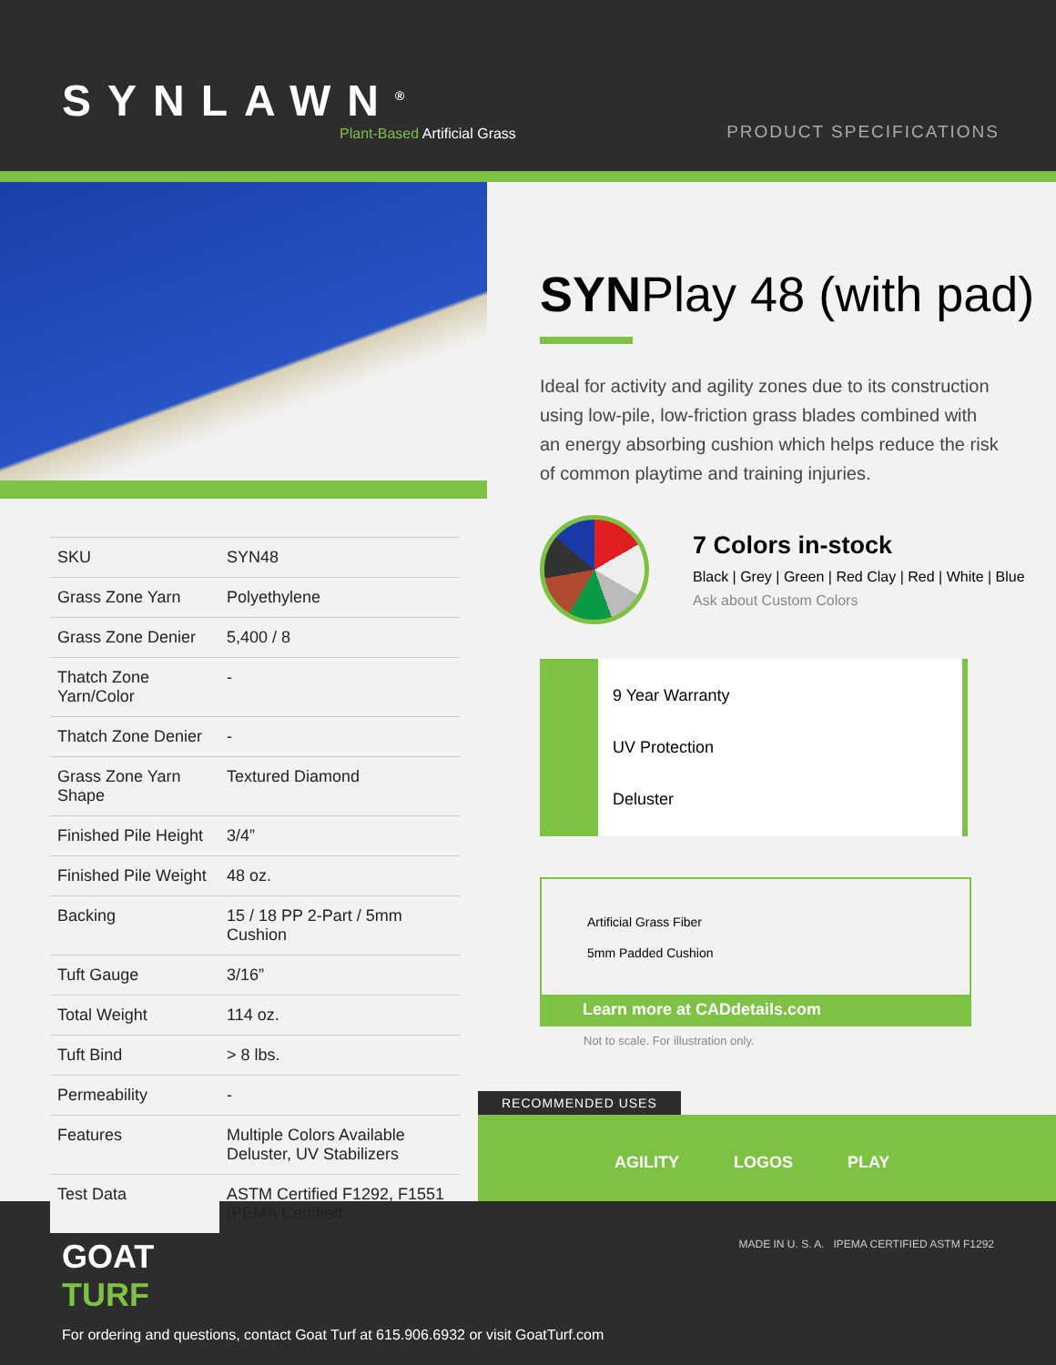SYNLAWN<sup>®</sup>
Plant-Based Artificial Grass
PRODUCT SPECIFICATIONS
| SKU | SYN48 |
| Grass Zone Yarn | Polyethylene |
| Grass Zone Denier | 5,400 / 8 |
| Thatch Zone Yarn/Color | - |
| Thatch Zone Denier | - |
| Grass Zone Yarn Shape | Textured Diamond |
| Finished Pile Height | 3/4” |
| Finished Pile Weight | 48 oz. |
| Backing | 15 / 18 PP 2-Part / 5mm Cushion |
| Tuft Gauge | 3/16” |
| Total Weight | 114 oz. |
| Tuft Bind | > 8 lbs. |
| Permeability | - |
| Features | Multiple Colors Available Deluster, UV Stabilizers |
| Test Data | ASTM Certified F1292, F1551 IPEMA Certified |
SYNPlay 48 (with pad)
Ideal for activity and agility zones due to its construction using low-pile, low-friction grass blades combined with an energy absorbing cushion which helps reduce the risk of common playtime and training injuries.
7 Colors in-stock
Black | Grey | Green | Red Clay | Red | White | Blue
Ask about Custom Colors
9 Year Warranty
UV Protection
Deluster
Artificial Grass Fiber
5mm Padded Cushion
Learn more at CADdetails.com
Not to scale. For illustration only.
RECOMMENDED USES
AGILITY LOGOS PLAY
GOAT
TURF
MADE IN U. S. A. IPEMA CERTIFIED ASTM F1292
For ordering and questions, contact Goat Turf at 615.906.6932 or visit GoatTurf.com